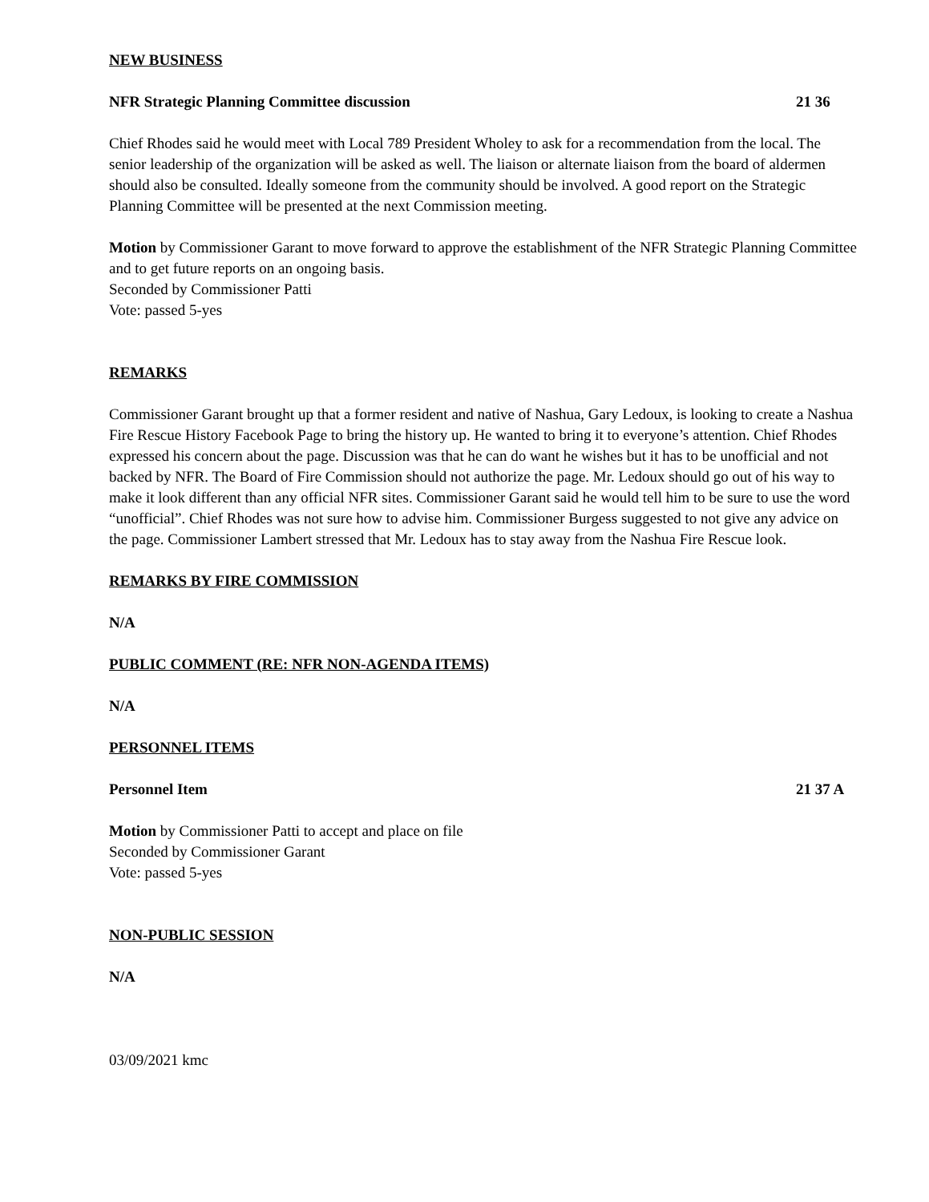NEW BUSINESS
NFR Strategic Planning Committee discussion 21 36
Chief Rhodes said he would meet with Local 789 President Wholey to ask for a recommendation from the local. The senior leadership of the organization will be asked as well. The liaison or alternate liaison from the board of aldermen should also be consulted. Ideally someone from the community should be involved. A good report on the Strategic Planning Committee will be presented at the next Commission meeting.
Motion by Commissioner Garant to move forward to approve the establishment of the NFR Strategic Planning Committee and to get future reports on an ongoing basis.
Seconded by Commissioner Patti
Vote: passed 5-yes
REMARKS
Commissioner Garant brought up that a former resident and native of Nashua, Gary Ledoux, is looking to create a Nashua Fire Rescue History Facebook Page to bring the history up. He wanted to bring it to everyone’s attention. Chief Rhodes expressed his concern about the page. Discussion was that he can do want he wishes but it has to be unofficial and not backed by NFR. The Board of Fire Commission should not authorize the page. Mr. Ledoux should go out of his way to make it look different than any official NFR sites. Commissioner Garant said he would tell him to be sure to use the word “unofficial”. Chief Rhodes was not sure how to advise him. Commissioner Burgess suggested to not give any advice on the page. Commissioner Lambert stressed that Mr. Ledoux has to stay away from the Nashua Fire Rescue look.
REMARKS BY FIRE COMMISSION
N/A
PUBLIC COMMENT (RE: NFR NON-AGENDA ITEMS)
N/A
PERSONNEL ITEMS
Personnel Item 21 37 A
Motion by Commissioner Patti to accept and place on file
Seconded by Commissioner Garant
Vote: passed 5-yes
NON-PUBLIC SESSION
N/A
03/09/2021 kmc